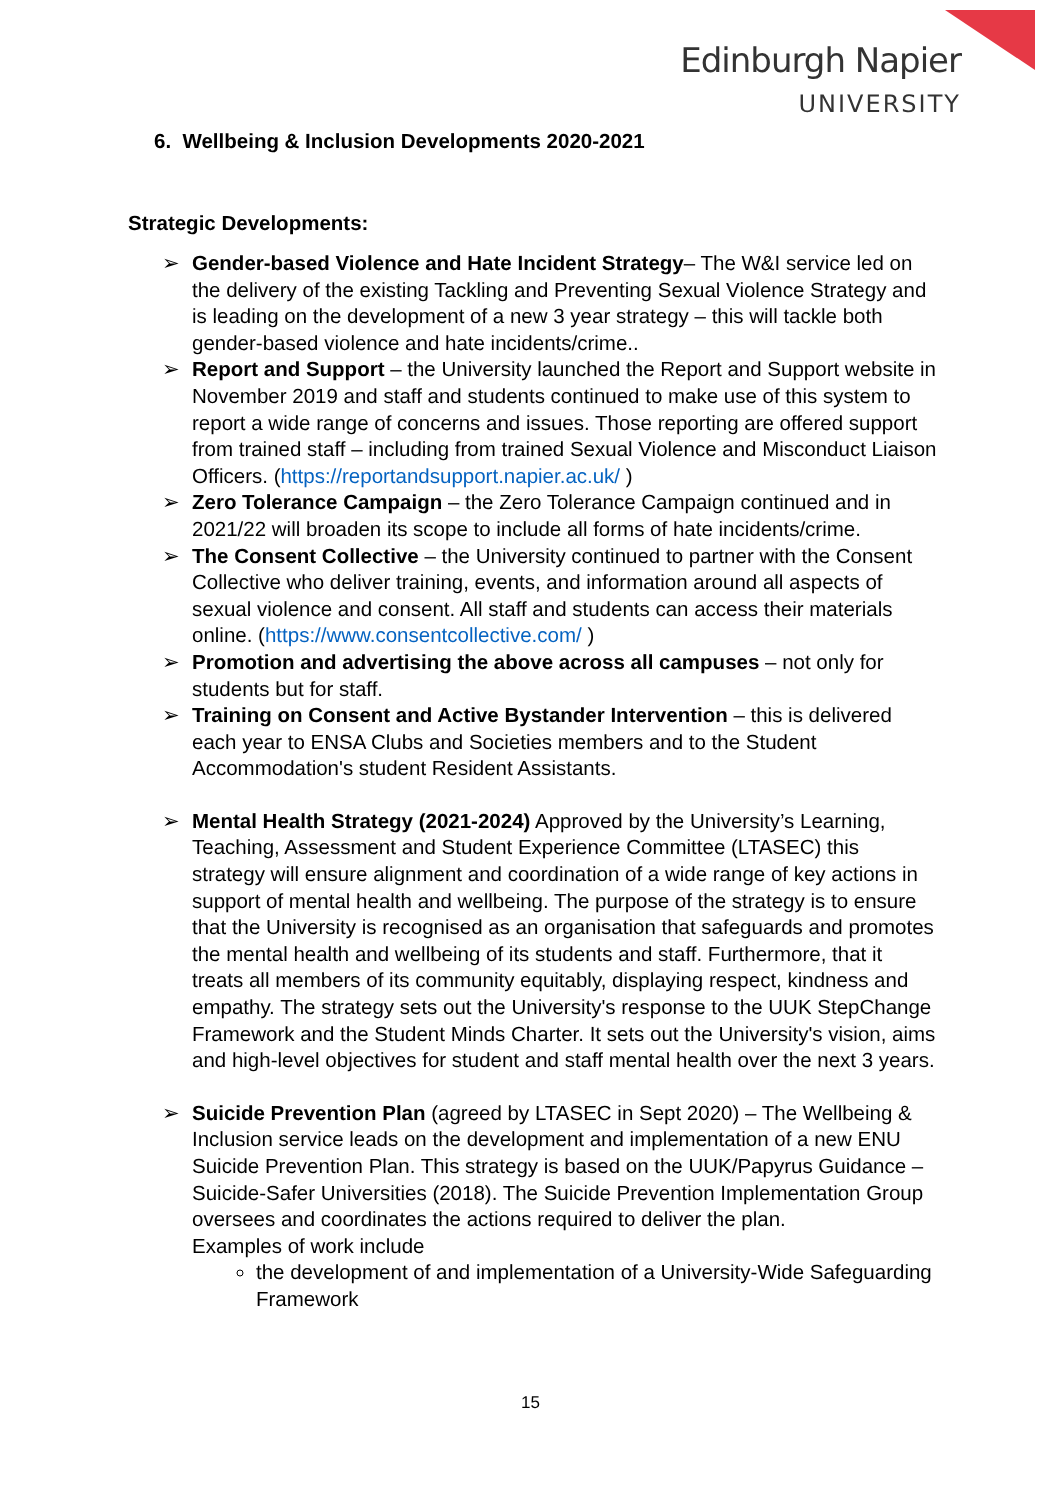Edinburgh Napier
UNIVERSITY
6. Wellbeing & Inclusion Developments 2020-2021
Strategic Developments:
➢ Gender-based Violence and Hate Incident Strategy– The W&I service led on the delivery of the existing Tackling and Preventing Sexual Violence Strategy and is leading on the development of a new 3 year strategy – this will tackle both gender-based violence and hate incidents/crime..
➢ Report and Support – the University launched the Report and Support website in November 2019 and staff and students continued to make use of this system to report a wide range of concerns and issues. Those reporting are offered support from trained staff – including from trained Sexual Violence and Misconduct Liaison Officers. (https://reportandsupport.napier.ac.uk/ )
➢ Zero Tolerance Campaign – the Zero Tolerance Campaign continued and in 2021/22 will broaden its scope to include all forms of hate incidents/crime.
➢ The Consent Collective – the University continued to partner with the Consent Collective who deliver training, events, and information around all aspects of sexual violence and consent. All staff and students can access their materials online. (https://www.consentcollective.com/ )
➢ Promotion and advertising the above across all campuses – not only for students but for staff.
➢ Training on Consent and Active Bystander Intervention – this is delivered each year to ENSA Clubs and Societies members and to the Student Accommodation's student Resident Assistants.
➢ Mental Health Strategy (2021-2024) Approved by the University’s Learning, Teaching, Assessment and Student Experience Committee (LTASEC) this strategy will ensure alignment and coordination of a wide range of key actions in support of mental health and wellbeing. The purpose of the strategy is to ensure that the University is recognised as an organisation that safeguards and promotes the mental health and wellbeing of its students and staff. Furthermore, that it treats all members of its community equitably, displaying respect, kindness and empathy. The strategy sets out the University's response to the UUK StepChange Framework and the Student Minds Charter. It sets out the University's vision, aims and high-level objectives for student and staff mental health over the next 3 years.
➢ Suicide Prevention Plan (agreed by LTASEC in Sept 2020) – The Wellbeing & Inclusion service leads on the development and implementation of a new ENU Suicide Prevention Plan. This strategy is based on the UUK/Papyrus Guidance – Suicide-Safer Universities (2018). The Suicide Prevention Implementation Group oversees and coordinates the actions required to deliver the plan.
Examples of work include
the development of and implementation of a University-Wide Safeguarding Framework
15